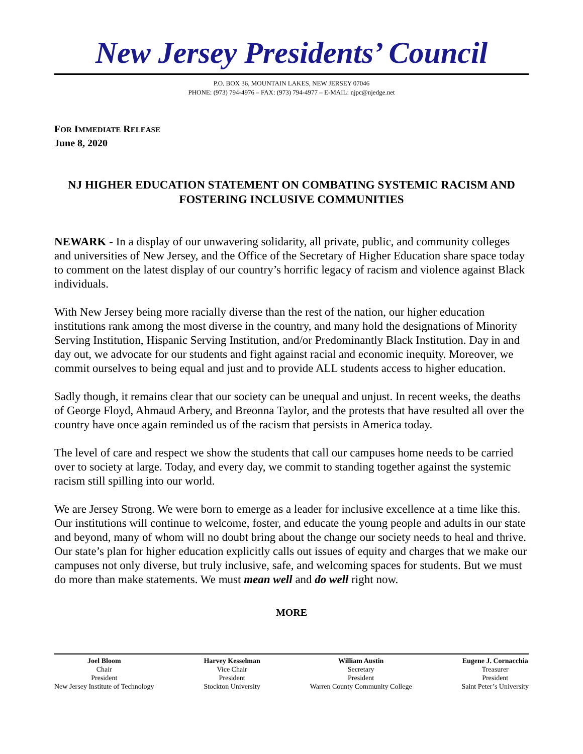New Jersey Presidents’ Council
P.O. BOX 36, MOUNTAIN LAKES, NEW JERSEY 07046
PHONE: (973) 794-4976 – FAX: (973) 794-4977 – E-MAIL: njpc@njedge.net
FOR IMMEDIATE RELEASE
June 8, 2020
NJ HIGHER EDUCATION STATEMENT ON COMBATING SYSTEMIC RACISM AND FOSTERING INCLUSIVE COMMUNITIES
NEWARK - In a display of our unwavering solidarity, all private, public, and community colleges and universities of New Jersey, and the Office of the Secretary of Higher Education share space today to comment on the latest display of our country’s horrific legacy of racism and violence against Black individuals.
With New Jersey being more racially diverse than the rest of the nation, our higher education institutions rank among the most diverse in the country, and many hold the designations of Minority Serving Institution, Hispanic Serving Institution, and/or Predominantly Black Institution. Day in and day out, we advocate for our students and fight against racial and economic inequity. Moreover, we commit ourselves to being equal and just and to provide ALL students access to higher education.
Sadly though, it remains clear that our society can be unequal and unjust. In recent weeks, the deaths of George Floyd, Ahmaud Arbery, and Breonna Taylor, and the protests that have resulted all over the country have once again reminded us of the racism that persists in America today.
The level of care and respect we show the students that call our campuses home needs to be carried over to society at large. Today, and every day, we commit to standing together against the systemic racism still spilling into our world.
We are Jersey Strong. We were born to emerge as a leader for inclusive excellence at a time like this. Our institutions will continue to welcome, foster, and educate the young people and adults in our state and beyond, many of whom will no doubt bring about the change our society needs to heal and thrive. Our state’s plan for higher education explicitly calls out issues of equity and charges that we make our campuses not only diverse, but truly inclusive, safe, and welcoming spaces for students. But we must do more than make statements. We must mean well and do well right now.
MORE
Joel Bloom
Chair
President
New Jersey Institute of Technology
Harvey Kesselman
Vice Chair
President
Stockton University
William Austin
Secretary
President
Warren County Community College
Eugene J. Cornacchia
Treasurer
President
Saint Peter’s University